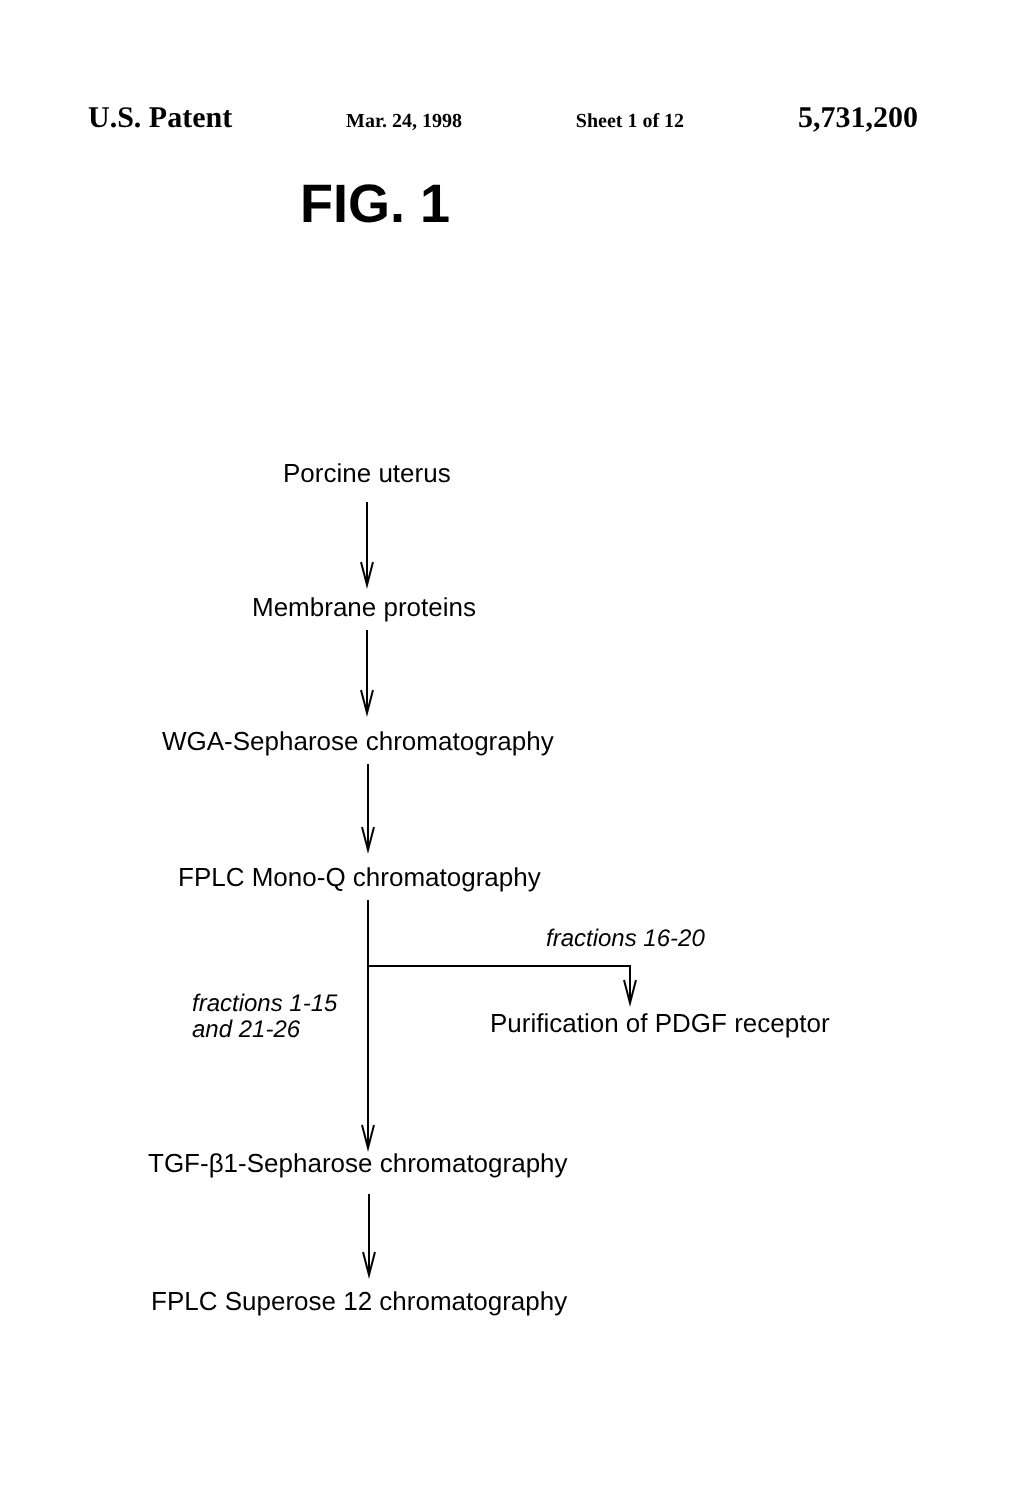U.S. Patent Mar. 24, 1998 Sheet 1 of 12 5,731,200
FIG. 1
Porcine uterus
Membrane proteins
WGA-Sepharose chromatography
FPLC Mono-Q chromatography
fractions 16-20
fractions 1-15
and 21-26
Purification of PDGF receptor
TGF-β1-Sepharose chromatography
FPLC Superose 12 chromatography